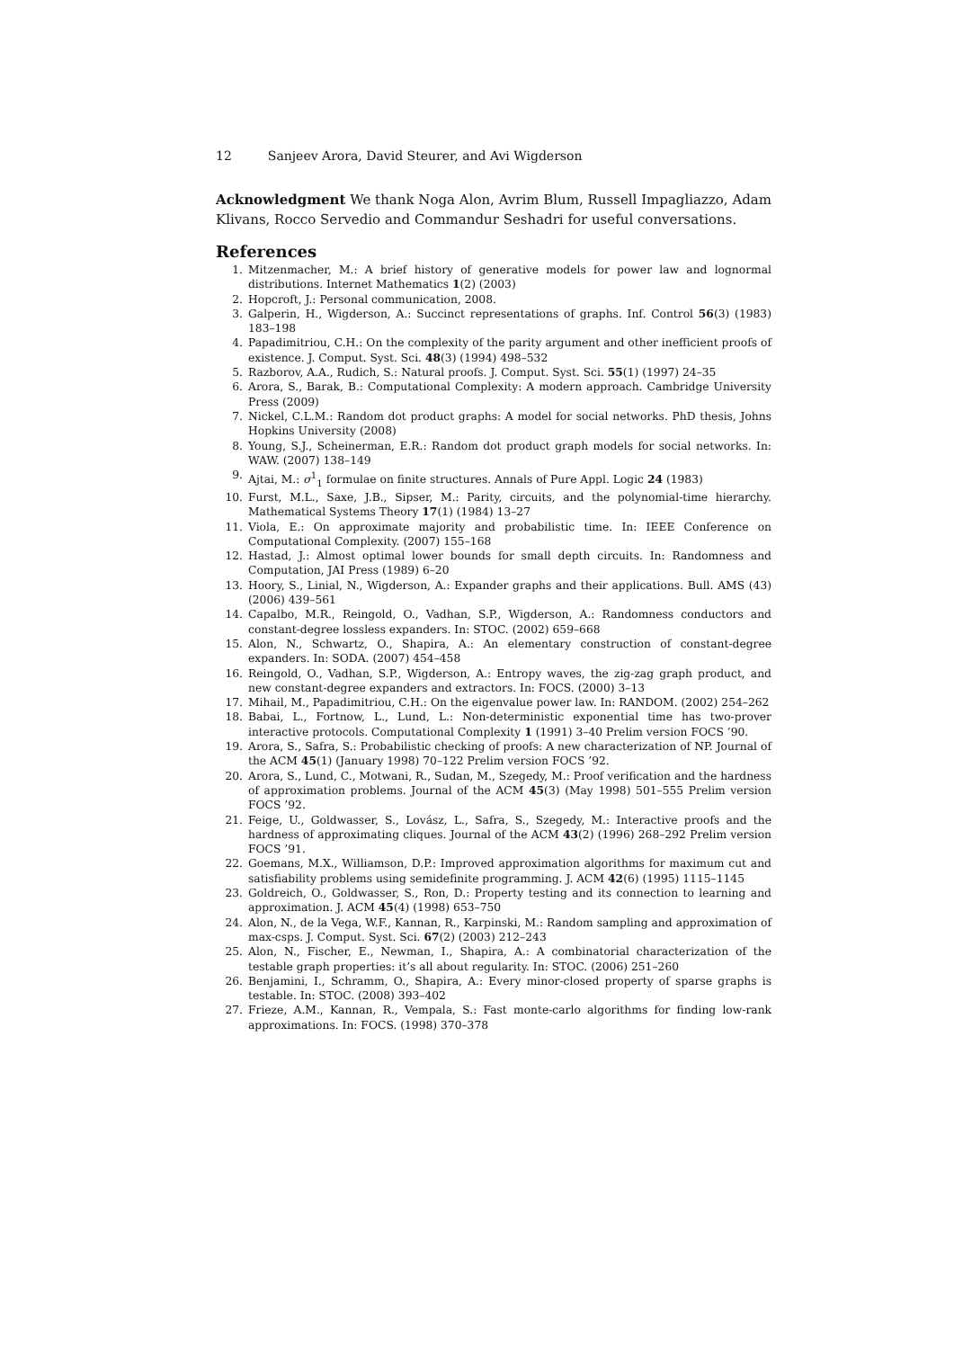12 Sanjeev Arora, David Steurer, and Avi Wigderson
Acknowledgment We thank Noga Alon, Avrim Blum, Russell Impagliazzo, Adam Klivans, Rocco Servedio and Commandur Seshadri for useful conversations.
References
1. Mitzenmacher, M.: A brief history of generative models for power law and lognormal distributions. Internet Mathematics 1(2) (2003)
2. Hopcroft, J.: Personal communication, 2008.
3. Galperin, H., Wigderson, A.: Succinct representations of graphs. Inf. Control 56(3) (1983) 183–198
4. Papadimitriou, C.H.: On the complexity of the parity argument and other inefficient proofs of existence. J. Comput. Syst. Sci. 48(3) (1994) 498–532
5. Razborov, A.A., Rudich, S.: Natural proofs. J. Comput. Syst. Sci. 55(1) (1997) 24–35
6. Arora, S., Barak, B.: Computational Complexity: A modern approach. Cambridge University Press (2009)
7. Nickel, C.L.M.: Random dot product graphs: A model for social networks. PhD thesis, Johns Hopkins University (2008)
8. Young, S.J., Scheinerman, E.R.: Random dot product graph models for social networks. In: WAW. (2007) 138–149
9. Ajtai, M.: σ<sup>1</sup><sub>1</sub> formulae on finite structures. Annals of Pure Appl. Logic 24 (1983)
10. Furst, M.L., Saxe, J.B., Sipser, M.: Parity, circuits, and the polynomial-time hierarchy. Mathematical Systems Theory 17(1) (1984) 13–27
11. Viola, E.: On approximate majority and probabilistic time. In: IEEE Conference on Computational Complexity. (2007) 155–168
12. Hastad, J.: Almost optimal lower bounds for small depth circuits. In: Randomness and Computation, JAI Press (1989) 6–20
13. Hoory, S., Linial, N., Wigderson, A.: Expander graphs and their applications. Bull. AMS (43) (2006) 439–561
14. Capalbo, M.R., Reingold, O., Vadhan, S.P., Wigderson, A.: Randomness conductors and constant-degree lossless expanders. In: STOC. (2002) 659–668
15. Alon, N., Schwartz, O., Shapira, A.: An elementary construction of constant-degree expanders. In: SODA. (2007) 454–458
16. Reingold, O., Vadhan, S.P., Wigderson, A.: Entropy waves, the zig-zag graph product, and new constant-degree expanders and extractors. In: FOCS. (2000) 3–13
17. Mihail, M., Papadimitriou, C.H.: On the eigenvalue power law. In: RANDOM. (2002) 254–262
18. Babai, L., Fortnow, L., Lund, L.: Non-deterministic exponential time has two-prover interactive protocols. Computational Complexity 1 (1991) 3–40 Prelim version FOCS ’90.
19. Arora, S., Safra, S.: Probabilistic checking of proofs: A new characterization of NP. Journal of the ACM 45(1) (January 1998) 70–122 Prelim version FOCS ’92.
20. Arora, S., Lund, C., Motwani, R., Sudan, M., Szegedy, M.: Proof verification and the hardness of approximation problems. Journal of the ACM 45(3) (May 1998) 501–555 Prelim version FOCS ’92.
21. Feige, U., Goldwasser, S., Lovász, L., Safra, S., Szegedy, M.: Interactive proofs and the hardness of approximating cliques. Journal of the ACM 43(2) (1996) 268–292 Prelim version FOCS ’91.
22. Goemans, M.X., Williamson, D.P.: Improved approximation algorithms for maximum cut and satisfiability problems using semidefinite programming. J. ACM 42(6) (1995) 1115–1145
23. Goldreich, O., Goldwasser, S., Ron, D.: Property testing and its connection to learning and approximation. J. ACM 45(4) (1998) 653–750
24. Alon, N., de la Vega, W.F., Kannan, R., Karpinski, M.: Random sampling and approximation of max-csps. J. Comput. Syst. Sci. 67(2) (2003) 212–243
25. Alon, N., Fischer, E., Newman, I., Shapira, A.: A combinatorial characterization of the testable graph properties: it’s all about regularity. In: STOC. (2006) 251–260
26. Benjamini, I., Schramm, O., Shapira, A.: Every minor-closed property of sparse graphs is testable. In: STOC. (2008) 393–402
27. Frieze, A.M., Kannan, R., Vempala, S.: Fast monte-carlo algorithms for finding low-rank approximations. In: FOCS. (1998) 370–378